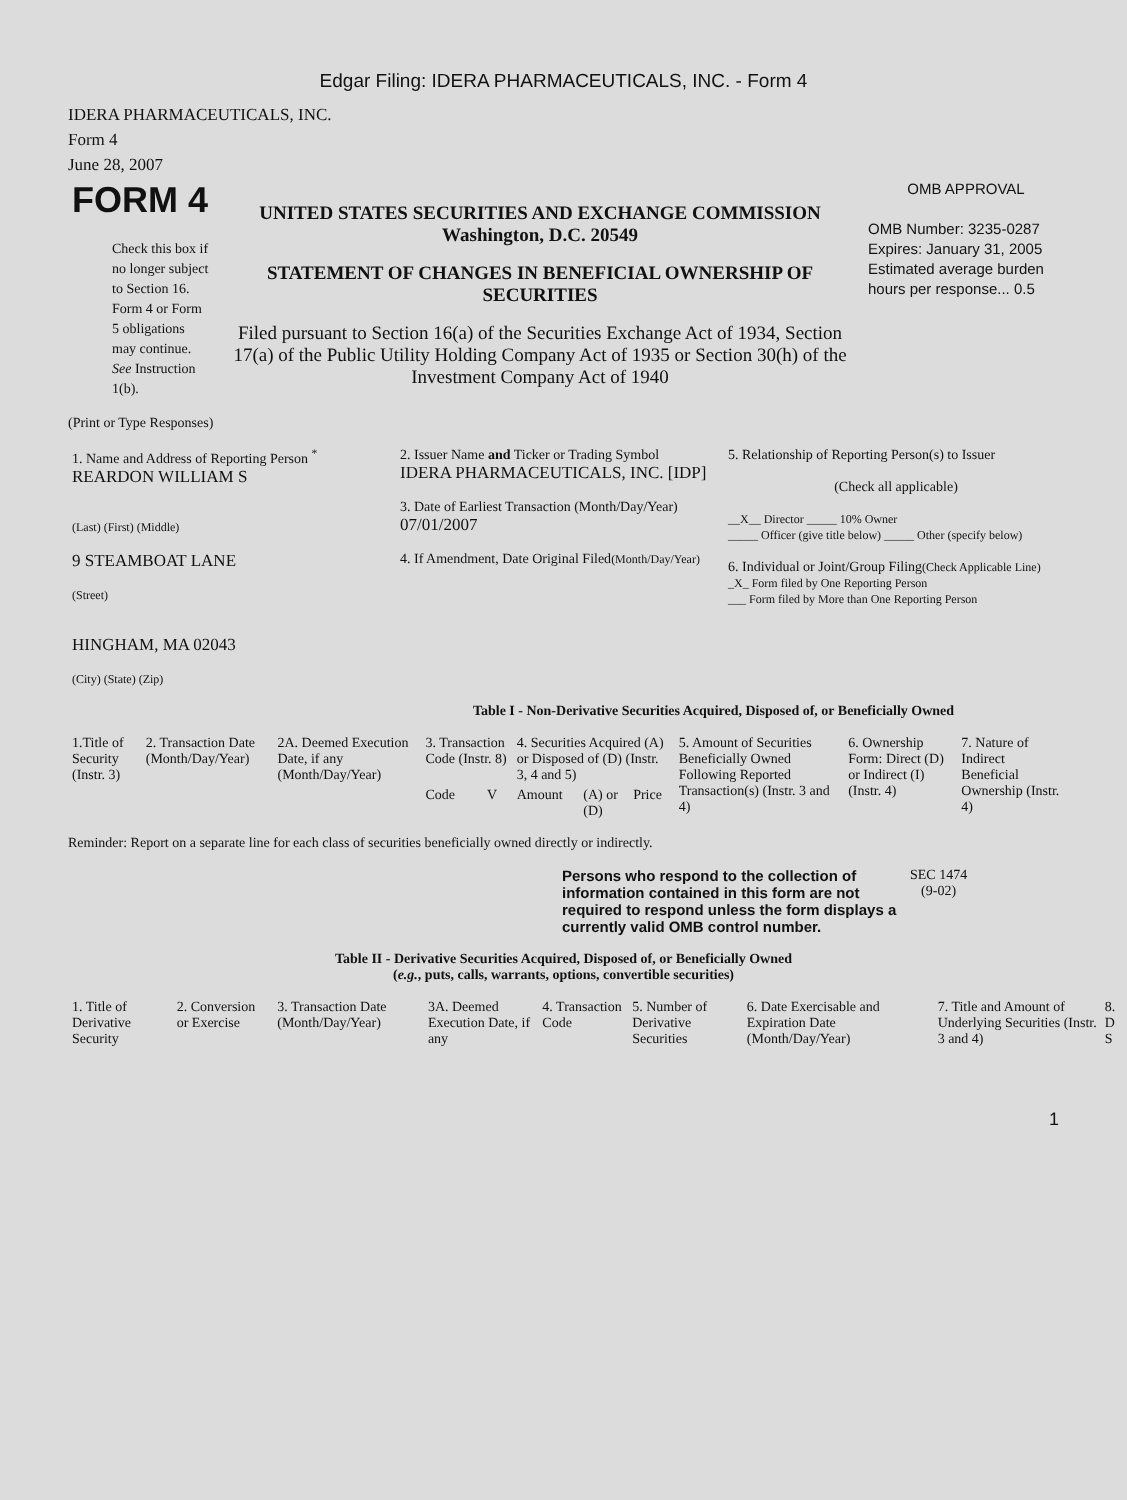Edgar Filing: IDERA PHARMACEUTICALS, INC. - Form 4
IDERA PHARMACEUTICALS, INC.
Form 4
June 28, 2007
| FORM 4 Check this box if no longer subject to Section 16. Form 4 or Form 5 obligations may continue. See Instruction 1(b). | UNITED STATES SECURITIES AND EXCHANGE COMMISSION Washington, D.C. 20549 STATEMENT OF CHANGES IN BENEFICIAL OWNERSHIP OF SECURITIES Filed pursuant to Section 16(a) of the Securities Exchange Act of 1934, Section 17(a) of the Public Utility Holding Company Act of 1935 or Section 30(h) of the Investment Company Act of 1940 | OMB APPROVAL OMB Number: 3235-0287 Expires: January 31, 2005 Estimated average burden hours per response... 0.5 |
(Print or Type Responses)
| 1. Name and Address of Reporting Person <sup>*</sup> REARDON WILLIAM S (Last) (First) (Middle) 9 STEAMBOAT LANE (Street) HINGHAM, MA 02043 (City) (State) (Zip) | 2. Issuer Name and Ticker or Trading Symbol IDERA PHARMACEUTICALS, INC. [IDP] 3. Date of Earliest Transaction (Month/Day/Year) 07/01/2007 4. If Amendment, Date Original Filed (Month/Day/Year) | 5. Relationship of Reporting Person(s) to Issuer (Check all applicable) __X__ Director _____ 10% Owner _____ Officer (give title below) _____ Other (specify below) 6. Individual or Joint/Group Filing (Check Applicable Line) _X_ Form filed by One Reporting Person ___ Form filed by More than One Reporting Person |
Table I - Non-Derivative Securities Acquired, Disposed of, or Beneficially Owned
| 1.Title of Security (Instr. 3) | 2. Transaction Date (Month/Day/Year) | 2A. Deemed Execution Date, if any (Month/Day/Year) | 3. Transaction Code (Instr. 8) | | 4. Securities Acquired (A) or Disposed of (D) (Instr. 3, 4 and 5) | | | 5. Amount of Securities Beneficially Owned Following Reported Transaction(s) (Instr. 3 and 4) | 6. Ownership Form: Direct (D) or Indirect (I) (Instr. 4) | 7. Nature of Indirect Beneficial Ownership (Instr. 4) |
| --- | --- | --- | --- | --- | --- | --- | --- | --- | --- | --- |
| | | | Code | V | Amount | (A) or (D) | Price | | | |
Reminder: Report on a separate line for each class of securities beneficially owned directly or indirectly.
| Persons who respond to the collection of information contained in this form are not required to respond unless the form displays a currently valid OMB control number. | SEC 1474 (9-02) |
Table II - Derivative Securities Acquired, Disposed of, or Beneficially Owned
(e.g., puts, calls, warrants, options, convertible securities)
| 1. Title of Derivative Security | 2. Conversion or Exercise | 3. Transaction Date (Month/Day/Year) | 3A. Deemed Execution Date, if any | 4. Transaction Code | 5. Number of Derivative Securities | 6. Date Exercisable and Expiration Date (Month/Day/Year) | 7. Title and Amount of Underlying Securities (Instr. 3 and 4) | 8. D S |
| --- | --- | --- | --- | --- | --- | --- | --- | --- |
1